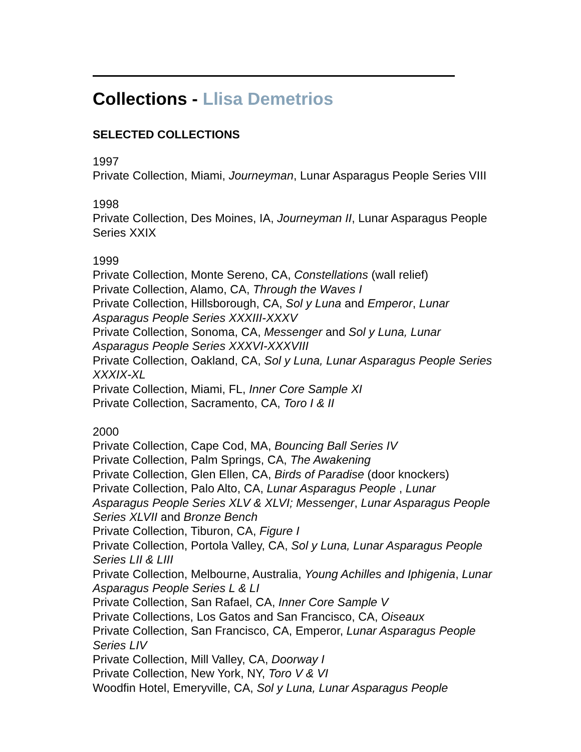Collections - Llisa Demetrios
SELECTED COLLECTIONS
1997
Private Collection, Miami, Journeyman, Lunar Asparagus People Series VIII
1998
Private Collection, Des Moines, IA, Journeyman II, Lunar Asparagus People Series XXIX
1999
Private Collection, Monte Sereno, CA, Constellations (wall relief)
Private Collection, Alamo, CA, Through the Waves I
Private Collection, Hillsborough, CA, Sol y Luna and Emperor, Lunar Asparagus People Series XXXIII-XXXV
Private Collection, Sonoma, CA, Messenger and Sol y Luna, Lunar Asparagus People Series XXXVI-XXXVIII
Private Collection, Oakland, CA, Sol y Luna, Lunar Asparagus People Series XXXIX-XL
Private Collection, Miami, FL, Inner Core Sample XI
Private Collection, Sacramento, CA, Toro I & II
2000
Private Collection, Cape Cod, MA, Bouncing Ball Series IV
Private Collection, Palm Springs, CA, The Awakening
Private Collection, Glen Ellen, CA, Birds of Paradise (door knockers)
Private Collection, Palo Alto, CA, Lunar Asparagus People , Lunar Asparagus People Series XLV & XLVI; Messenger, Lunar Asparagus People Series XLVII and Bronze Bench
Private Collection, Tiburon, CA, Figure I
Private Collection, Portola Valley, CA, Sol y Luna, Lunar Asparagus People Series LII & LIII
Private Collection, Melbourne, Australia, Young Achilles and Iphigenia, Lunar Asparagus People Series L & LI
Private Collection, San Rafael, CA, Inner Core Sample V
Private Collections, Los Gatos and San Francisco, CA, Oiseaux
Private Collection, San Francisco, CA, Emperor, Lunar Asparagus People Series LIV
Private Collection, Mill Valley, CA, Doorway I
Private Collection, New York, NY, Toro V & VI
Woodfin Hotel, Emeryville, CA, Sol y Luna, Lunar Asparagus People